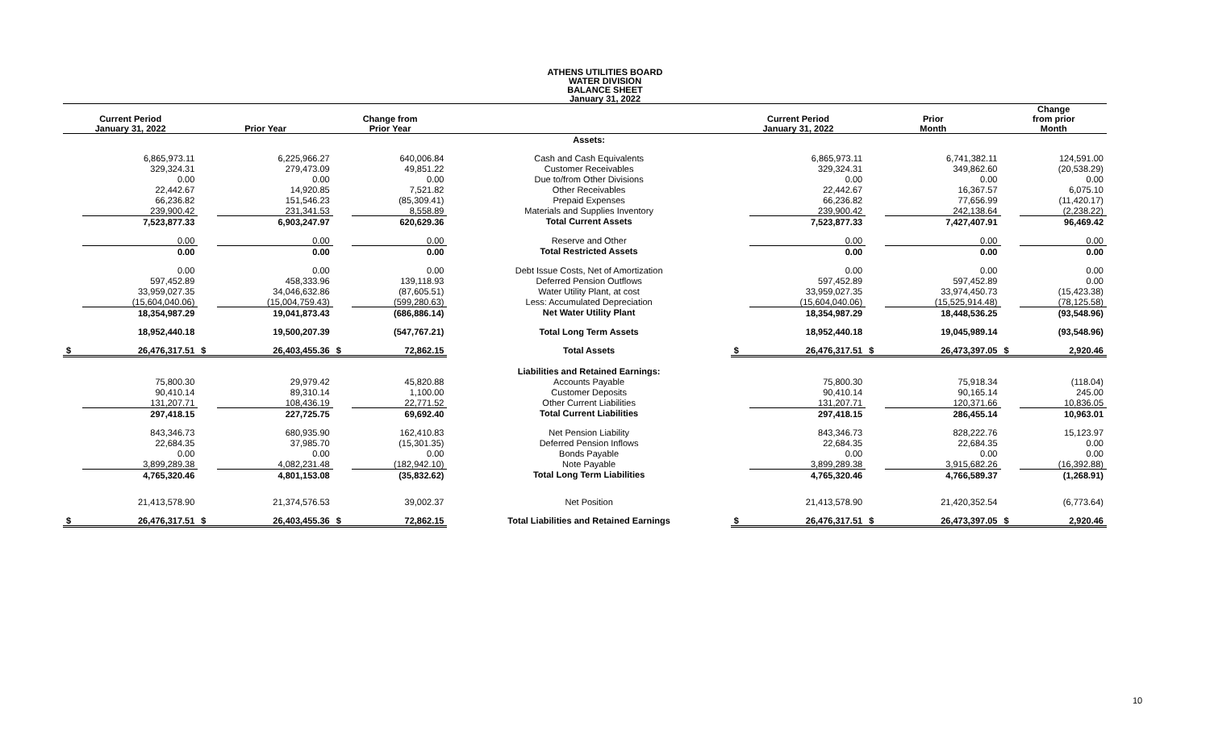ATHENS UTILITIES BOARD
WATER DIVISION
BALANCE SHEET
January 31, 2022
| Current Period January 31, 2022 | | Prior Year | | Change from Prior Year | | | Current Period January 31, 2022 | | Prior Month | | Change from prior Month | |
| --- | --- | --- | --- | --- | --- | --- | --- | --- | --- | --- | --- | --- |
| | | | | | | Assets: | | | | | | |
| | 6,865,973.11 | | 6,225,966.27 | | 640,006.84 | Cash and Cash Equivalents | | 6,865,973.11 | | 6,741,382.11 | | 124,591.00 |
| | 329,324.31 | | 279,473.09 | | 49,851.22 | Customer Receivables | | 329,324.31 | | 349,862.60 | | (20,538.29) |
| | 0.00 | | 0.00 | | 0.00 | Due to/from Other Divisions | | 0.00 | | 0.00 | | 0.00 |
| | 22,442.67 | | 14,920.85 | | 7,521.82 | Other Receivables | | 22,442.67 | | 16,367.57 | | 6,075.10 |
| | 66,236.82 | | 151,546.23 | | (85,309.41) | Prepaid Expenses | | 66,236.82 | | 77,656.99 | | (11,420.17) |
| | 239,900.42 | | 231,341.53 | | 8,558.89 | Materials and Supplies Inventory | | 239,900.42 | | 242,138.64 | | (2,238.22) |
| | 7,523,877.33 | | 6,903,247.97 | | 620,629.36 | Total Current Assets | | 7,523,877.33 | | 7,427,407.91 | | 96,469.42 |
| | 0.00 | | 0.00 | | 0.00 | Reserve and Other | | 0.00 | | 0.00 | | 0.00 |
| | 0.00 | | 0.00 | | 0.00 | Total Restricted Assets | | 0.00 | | 0.00 | | 0.00 |
| | 0.00 | | 0.00 | | 0.00 | Debt Issue Costs, Net of Amortization | | 0.00 | | 0.00 | | 0.00 |
| | 597,452.89 | | 458,333.96 | | 139,118.93 | Deferred Pension Outflows | | 597,452.89 | | 597,452.89 | | 0.00 |
| | 33,959,027.35 | | 34,046,632.86 | | (87,605.51) | Water Utility Plant, at cost | | 33,959,027.35 | | 33,974,450.73 | | (15,423.38) |
| | (15,604,040.06) | | (15,004,759.43) | | (599,280.63) | Less: Accumulated Depreciation | | (15,604,040.06) | | (15,525,914.48) | | (78,125.58) |
| | 18,354,987.29 | | 19,041,873.43 | | (686,886.14) | Net Water Utility Plant | | 18,354,987.29 | | 18,448,536.25 | | (93,548.96) |
| | 18,952,440.18 | | 19,500,207.39 | | (547,767.21) | Total Long Term Assets | | 18,952,440.18 | | 19,045,989.14 | | (93,548.96) |
| $ | 26,476,317.51 | $ | 26,403,455.36 | $ | 72,862.15 | Total Assets | $ | 26,476,317.51 | $ | 26,473,397.05 | $ | 2,920.46 |
| | | | | | | Liabilities and Retained Earnings: | | | | | | |
| | 75,800.30 | | 29,979.42 | | 45,820.88 | Accounts Payable | | 75,800.30 | | 75,918.34 | | (118.04) |
| | 90,410.14 | | 89,310.14 | | 1,100.00 | Customer Deposits | | 90,410.14 | | 90,165.14 | | 245.00 |
| | 131,207.71 | | 108,436.19 | | 22,771.52 | Other Current Liabilities | | 131,207.71 | | 120,371.66 | | 10,836.05 |
| | 297,418.15 | | 227,725.75 | | 69,692.40 | Total Current Liabilities | | 297,418.15 | | 286,455.14 | | 10,963.01 |
| | 843,346.73 | | 680,935.90 | | 162,410.83 | Net Pension Liability | | 843,346.73 | | 828,222.76 | | 15,123.97 |
| | 22,684.35 | | 37,985.70 | | (15,301.35) | Deferred Pension Inflows | | 22,684.35 | | 22,684.35 | | 0.00 |
| | 0.00 | | 0.00 | | 0.00 | Bonds Payable | | 0.00 | | 0.00 | | 0.00 |
| | 3,899,289.38 | | 4,082,231.48 | | (182,942.10) | Note Payable | | 3,899,289.38 | | 3,915,682.26 | | (16,392.88) |
| | 4,765,320.46 | | 4,801,153.08 | | (35,832.62) | Total Long Term Liabilities | | 4,765,320.46 | | 4,766,589.37 | | (1,268.91) |
| | 21,413,578.90 | | 21,374,576.53 | | 39,002.37 | Net Position | | 21,413,578.90 | | 21,420,352.54 | | (6,773.64) |
| $ | 26,476,317.51 | $ | 26,403,455.36 | $ | 72,862.15 | Total Liabilities and Retained Earnings | $ | 26,476,317.51 | $ | 26,473,397.05 | $ | 2,920.46 |
10